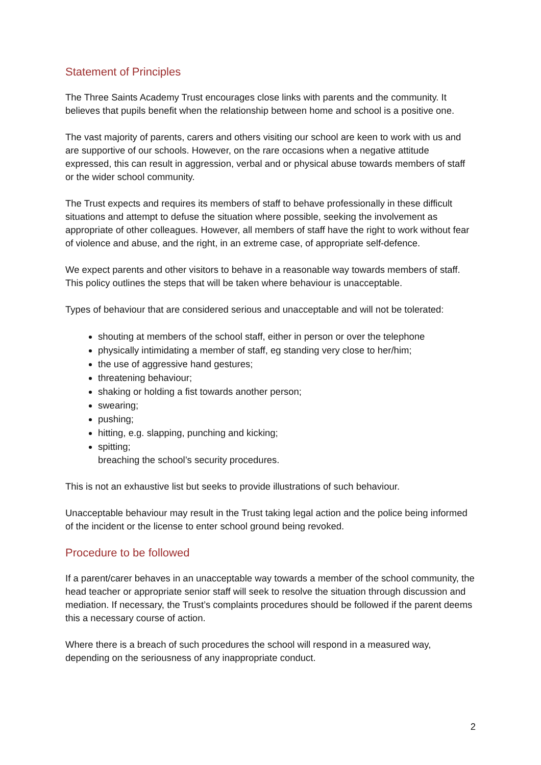Statement of Principles
The Three Saints Academy Trust encourages close links with parents and the community. It believes that pupils benefit when the relationship between home and school is a positive one.
The vast majority of parents, carers and others visiting our school are keen to work with us and are supportive of our schools. However, on the rare occasions when a negative attitude expressed, this can result in aggression, verbal and or physical abuse towards members of staff or the wider school community.
The Trust expects and requires its members of staff to behave professionally in these difficult situations and attempt to defuse the situation where possible, seeking the involvement as appropriate of other colleagues. However, all members of staff have the right to work without fear of violence and abuse, and the right, in an extreme case, of appropriate self-defence.
We expect parents and other visitors to behave in a reasonable way towards members of staff. This policy outlines the steps that will be taken where behaviour is unacceptable.
Types of behaviour that are considered serious and unacceptable and will not be tolerated:
shouting at members of the school staff, either in person or over the telephone
physically intimidating a member of staff, eg standing very close to her/him;
the use of aggressive hand gestures;
threatening behaviour;
shaking or holding a fist towards another person;
swearing;
pushing;
hitting, e.g. slapping, punching and kicking;
spitting;
breaching the school’s security procedures.
This is not an exhaustive list but seeks to provide illustrations of such behaviour.
Unacceptable behaviour may result in the Trust taking legal action and the police being informed of the incident or the license to enter school ground being revoked.
Procedure to be followed
If a parent/carer behaves in an unacceptable way towards a member of the school community, the head teacher or appropriate senior staff will seek to resolve the situation through discussion and mediation. If necessary, the Trust’s complaints procedures should be followed if the parent deems this a necessary course of action.
Where there is a breach of such procedures the school will respond in a measured way, depending on the seriousness of any inappropriate conduct.
2